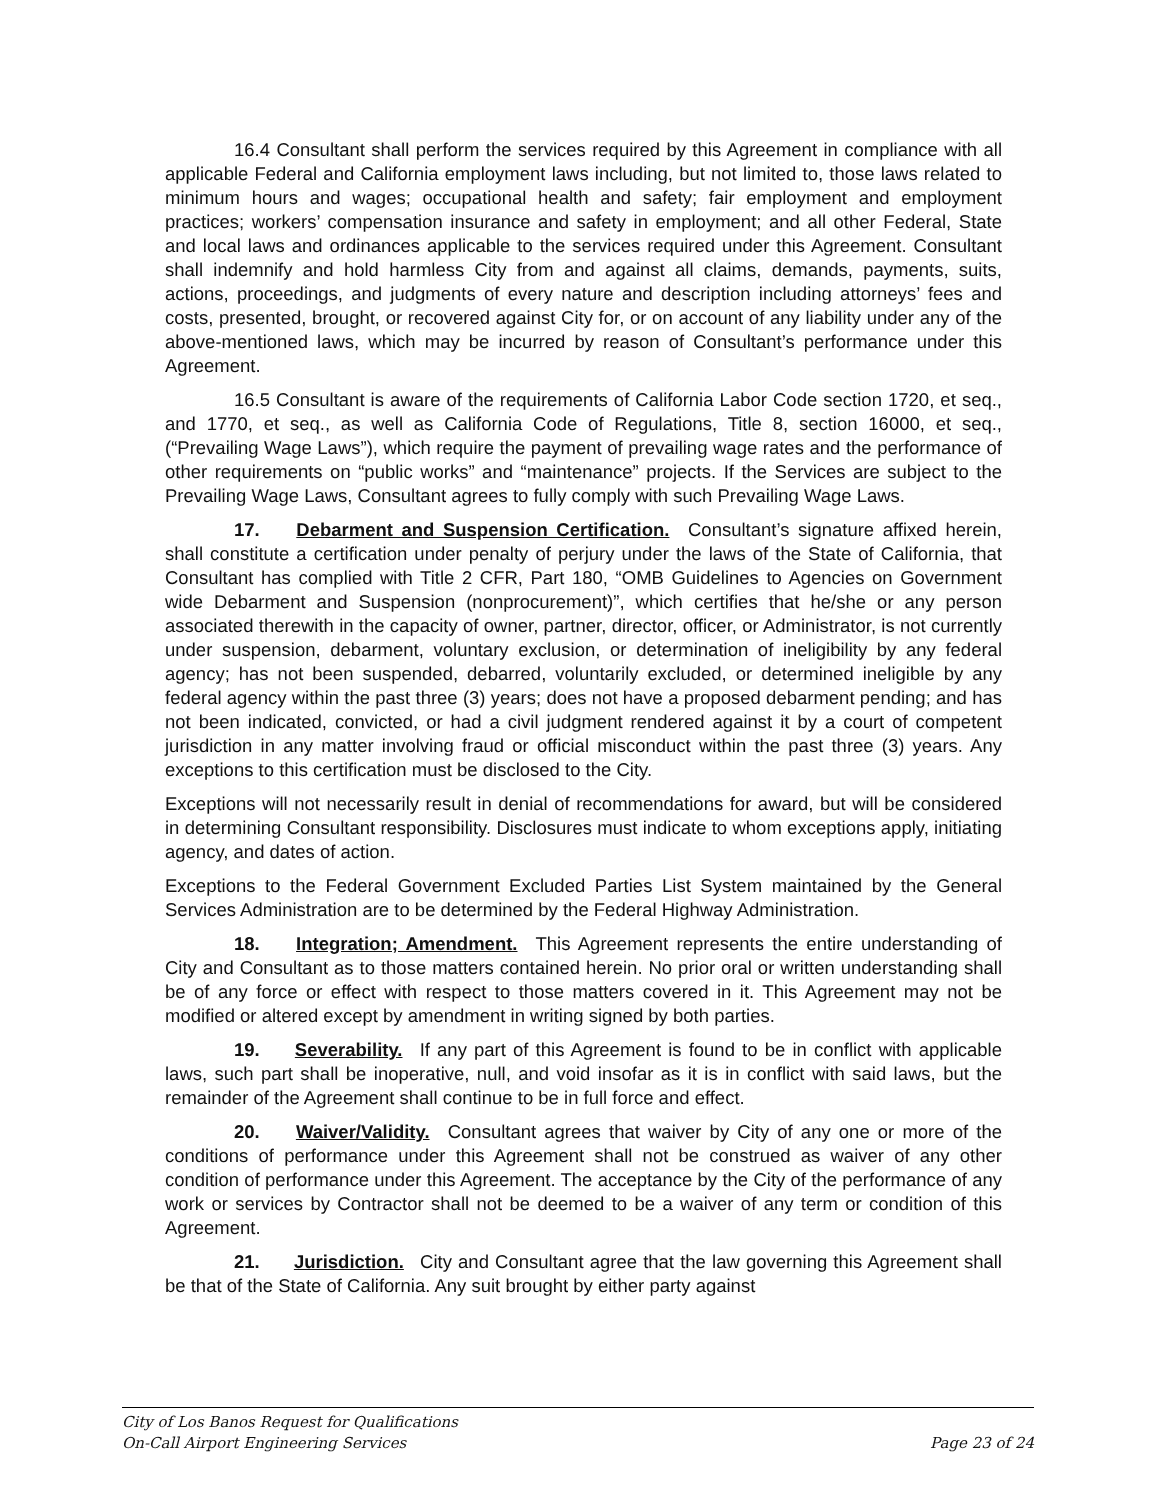16.4 Consultant shall perform the services required by this Agreement in compliance with all applicable Federal and California employment laws including, but not limited to, those laws related to minimum hours and wages; occupational health and safety; fair employment and employment practices; workers’ compensation insurance and safety in employment; and all other Federal, State and local laws and ordinances applicable to the services required under this Agreement. Consultant shall indemnify and hold harmless City from and against all claims, demands, payments, suits, actions, proceedings, and judgments of every nature and description including attorneys’ fees and costs, presented, brought, or recovered against City for, or on account of any liability under any of the above-mentioned laws, which may be incurred by reason of Consultant’s performance under this Agreement.
16.5 Consultant is aware of the requirements of California Labor Code section 1720, et seq., and 1770, et seq., as well as California Code of Regulations, Title 8, section 16000, et seq., (“Prevailing Wage Laws”), which require the payment of prevailing wage rates and the performance of other requirements on “public works” and “maintenance” projects. If the Services are subject to the Prevailing Wage Laws, Consultant agrees to fully comply with such Prevailing Wage Laws.
17. Debarment and Suspension Certification. Consultant’s signature affixed herein, shall constitute a certification under penalty of perjury under the laws of the State of California, that Consultant has complied with Title 2 CFR, Part 180, “OMB Guidelines to Agencies on Government wide Debarment and Suspension (nonprocurement)”, which certifies that he/she or any person associated therewith in the capacity of owner, partner, director, officer, or Administrator, is not currently under suspension, debarment, voluntary exclusion, or determination of ineligibility by any federal agency; has not been suspended, debarred, voluntarily excluded, or determined ineligible by any federal agency within the past three (3) years; does not have a proposed debarment pending; and has not been indicated, convicted, or had a civil judgment rendered against it by a court of competent jurisdiction in any matter involving fraud or official misconduct within the past three (3) years. Any exceptions to this certification must be disclosed to the City.
Exceptions will not necessarily result in denial of recommendations for award, but will be considered in determining Consultant responsibility. Disclosures must indicate to whom exceptions apply, initiating agency, and dates of action.
Exceptions to the Federal Government Excluded Parties List System maintained by the General Services Administration are to be determined by the Federal Highway Administration.
18. Integration; Amendment. This Agreement represents the entire understanding of City and Consultant as to those matters contained herein. No prior oral or written understanding shall be of any force or effect with respect to those matters covered in it. This Agreement may not be modified or altered except by amendment in writing signed by both parties.
19. Severability. If any part of this Agreement is found to be in conflict with applicable laws, such part shall be inoperative, null, and void insofar as it is in conflict with said laws, but the remainder of the Agreement shall continue to be in full force and effect.
20. Waiver/Validity. Consultant agrees that waiver by City of any one or more of the conditions of performance under this Agreement shall not be construed as waiver of any other condition of performance under this Agreement. The acceptance by the City of the performance of any work or services by Contractor shall not be deemed to be a waiver of any term or condition of this Agreement.
21. Jurisdiction. City and Consultant agree that the law governing this Agreement shall be that of the State of California. Any suit brought by either party against
City of Los Banos Request for Qualifications
On-Call Airport Engineering Services Page 23 of 24